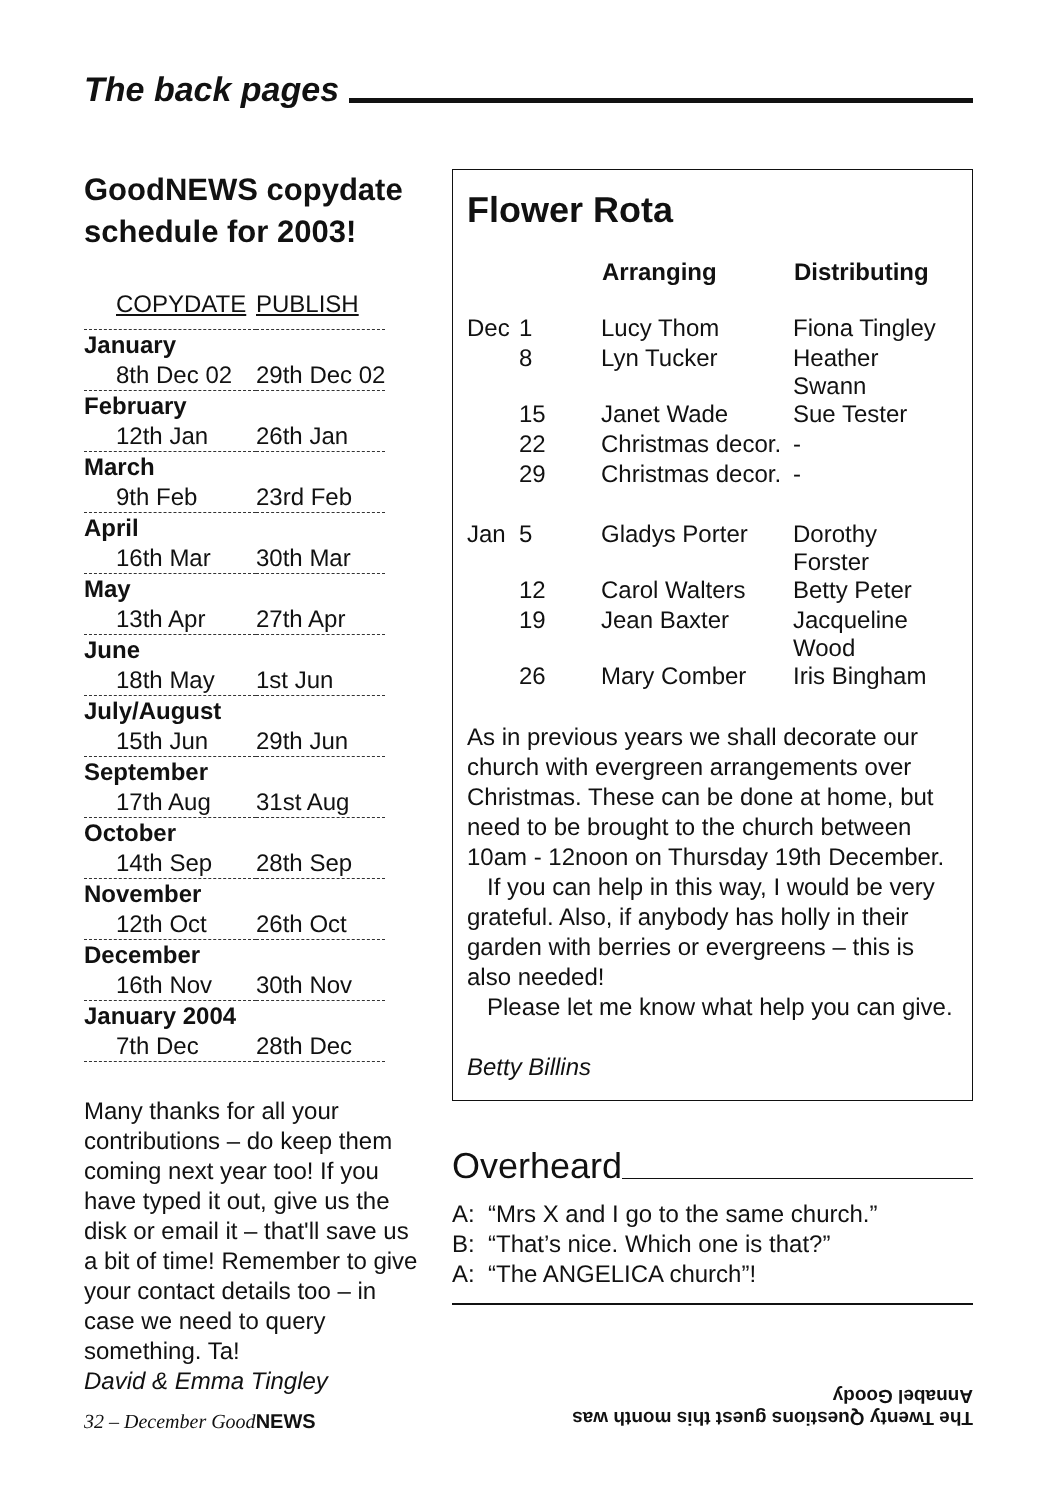The back pages
GoodNEWS copydate schedule for 2003!
| COPYDATE | PUBLISH |
| January | |
| 8th Dec 02 | 29th Dec 02 |
| February | |
| 12th Jan | 26th Jan |
| March | |
| 9th Feb | 23rd Feb |
| April | |
| 16th Mar | 30th Mar |
| May | |
| 13th Apr | 27th Apr |
| June | |
| 18th May | 1st Jun |
| July/August | |
| 15th Jun | 29th Jun |
| September | |
| 17th Aug | 31st Aug |
| October | |
| 14th Sep | 28th Sep |
| November | |
| 12th Oct | 26th Oct |
| December | |
| 16th Nov | 30th Nov |
| January 2004 | |
| 7th Dec | 28th Dec |
Many thanks for all your contributions – do keep them coming next year too! If you have typed it out, give us the disk or email it – that'll save us a bit of time! Remember to give your contact details too – in case we need to query something. Ta!
David & Emma Tingley
32 – December GoodNEWS
Flower Rota
| | | Arranging | Distributing |
| --- | --- | --- | --- |
| Dec | 1 | Lucy Thom | Fiona Tingley |
| | 8 | Lyn Tucker | Heather Swann |
| | 15 | Janet Wade | Sue Tester |
| | 22 | Christmas decor. | - |
| | 29 | Christmas decor. | - |
| Jan | 5 | Gladys Porter | Dorothy Forster |
| | 12 | Carol Walters | Betty Peter |
| | 19 | Jean Baxter | Jacqueline Wood |
| | 26 | Mary Comber | Iris Bingham |
As in previous years we shall decorate our church with evergreen arrangements over Christmas. These can be done at home, but need to be brought to the church between 10am - 12noon on Thursday 19th December.
If you can help in this way, I would be very grateful. Also, if anybody has holly in their garden with berries or evergreens – this is also needed!
Please let me know what help you can give.
Betty Billins
Overheard
A: “Mrs X and I go to the same church.”
B: “That’s nice. Which one is that?”
A: “The ANGELICA church”!
The Twenty Questions guest this month was
Annabel Goody